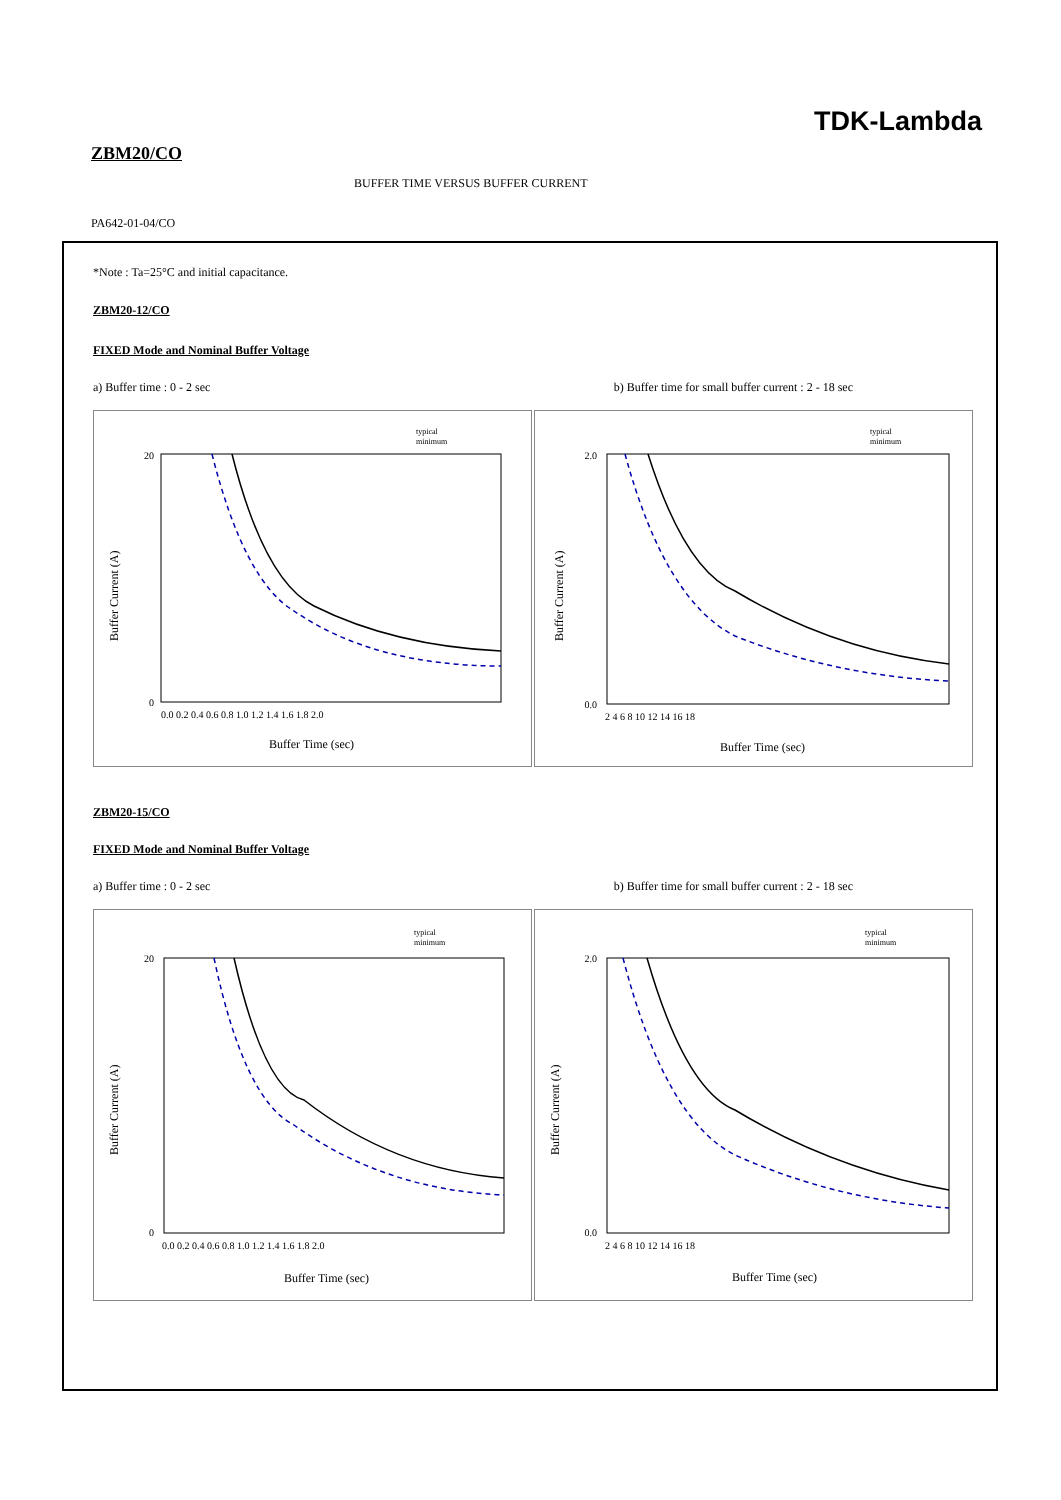TDK-Lambda
ZBM20/CO
BUFFER TIME VERSUS BUFFER CURRENT
PA642-01-04/CO
*Note : Ta=25°C and initial capacitance.
ZBM20-12/CO
FIXED Mode and Nominal Buffer Voltage
a) Buffer time : 0 - 2 sec b) Buffer time for small buffer current : 2 - 18 sec
typical
minimum
20
0
0.0 0.2 0.4 0.6 0.8 1.0 1.2 1.4 1.6 1.8 2.0
Buffer Time (sec)
Buffer Current (A)
typical
minimum
2.0
0.0
2 4 6 8 10 12 14 16 18
Buffer Time (sec)
Buffer Current (A)
ZBM20-15/CO
FIXED Mode and Nominal Buffer Voltage
a) Buffer time : 0 - 2 sec b) Buffer time for small buffer current : 2 - 18 sec
typical
minimum
20
0
0.0 0.2 0.4 0.6 0.8 1.0 1.2 1.4 1.6 1.8 2.0
Buffer Time (sec)
Buffer Current (A)
typical
minimum
2.0
0.0
2 4 6 8 10 12 14 16 18
Buffer Time (sec)
Buffer Current (A)